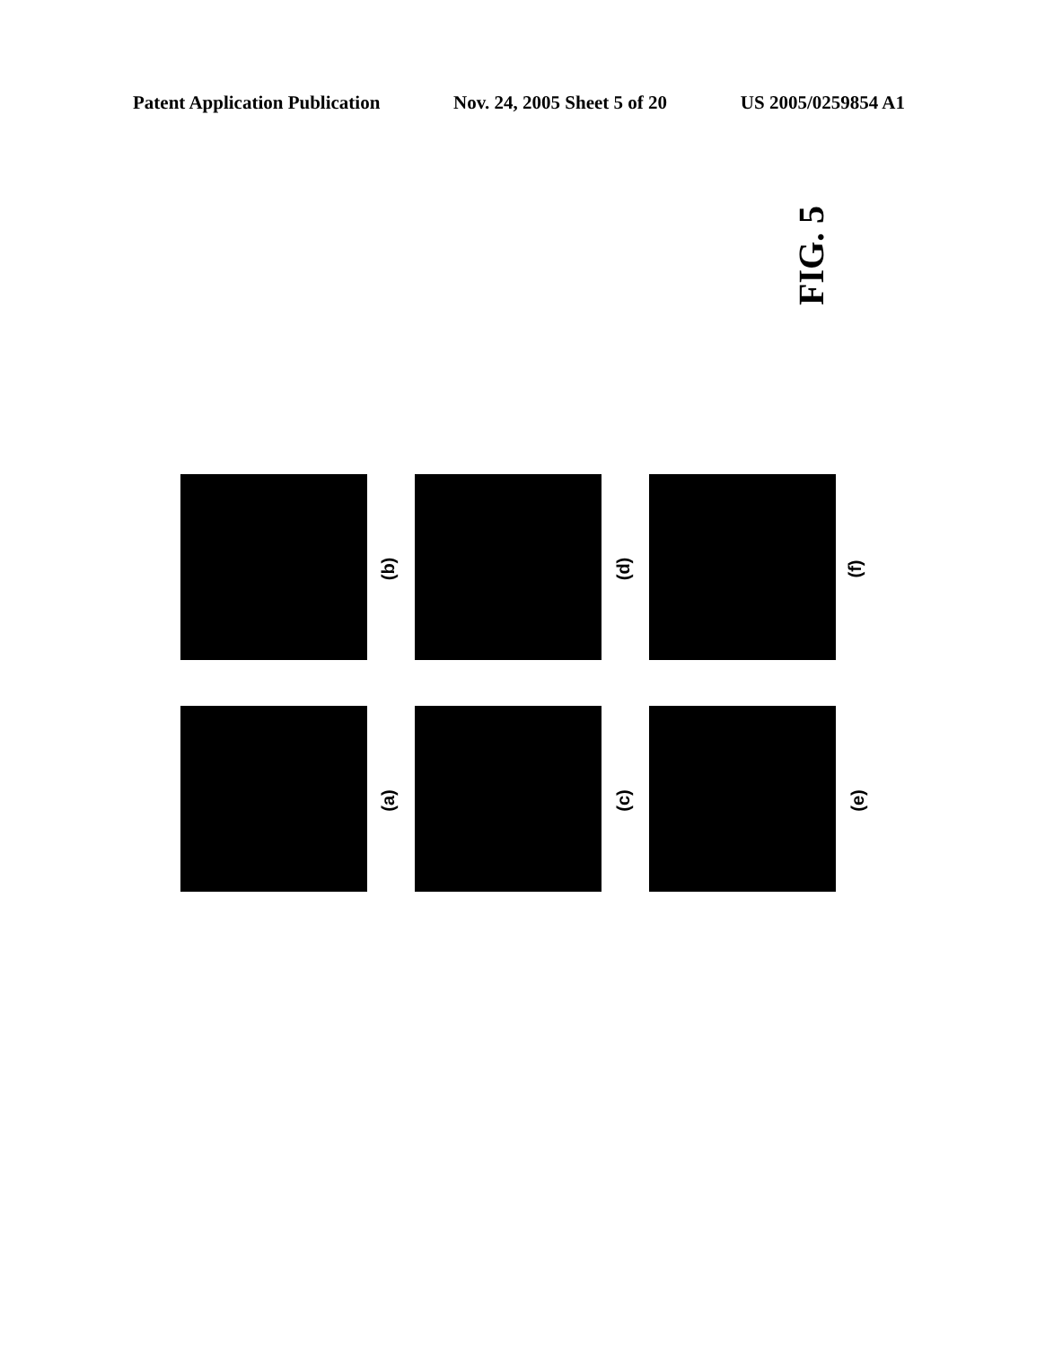Patent Application Publication Nov. 24, 2005 Sheet 5 of 20 US 2005/0259854 A1
FIG. 5
(b) (d) (f)
(a) (c) (e)